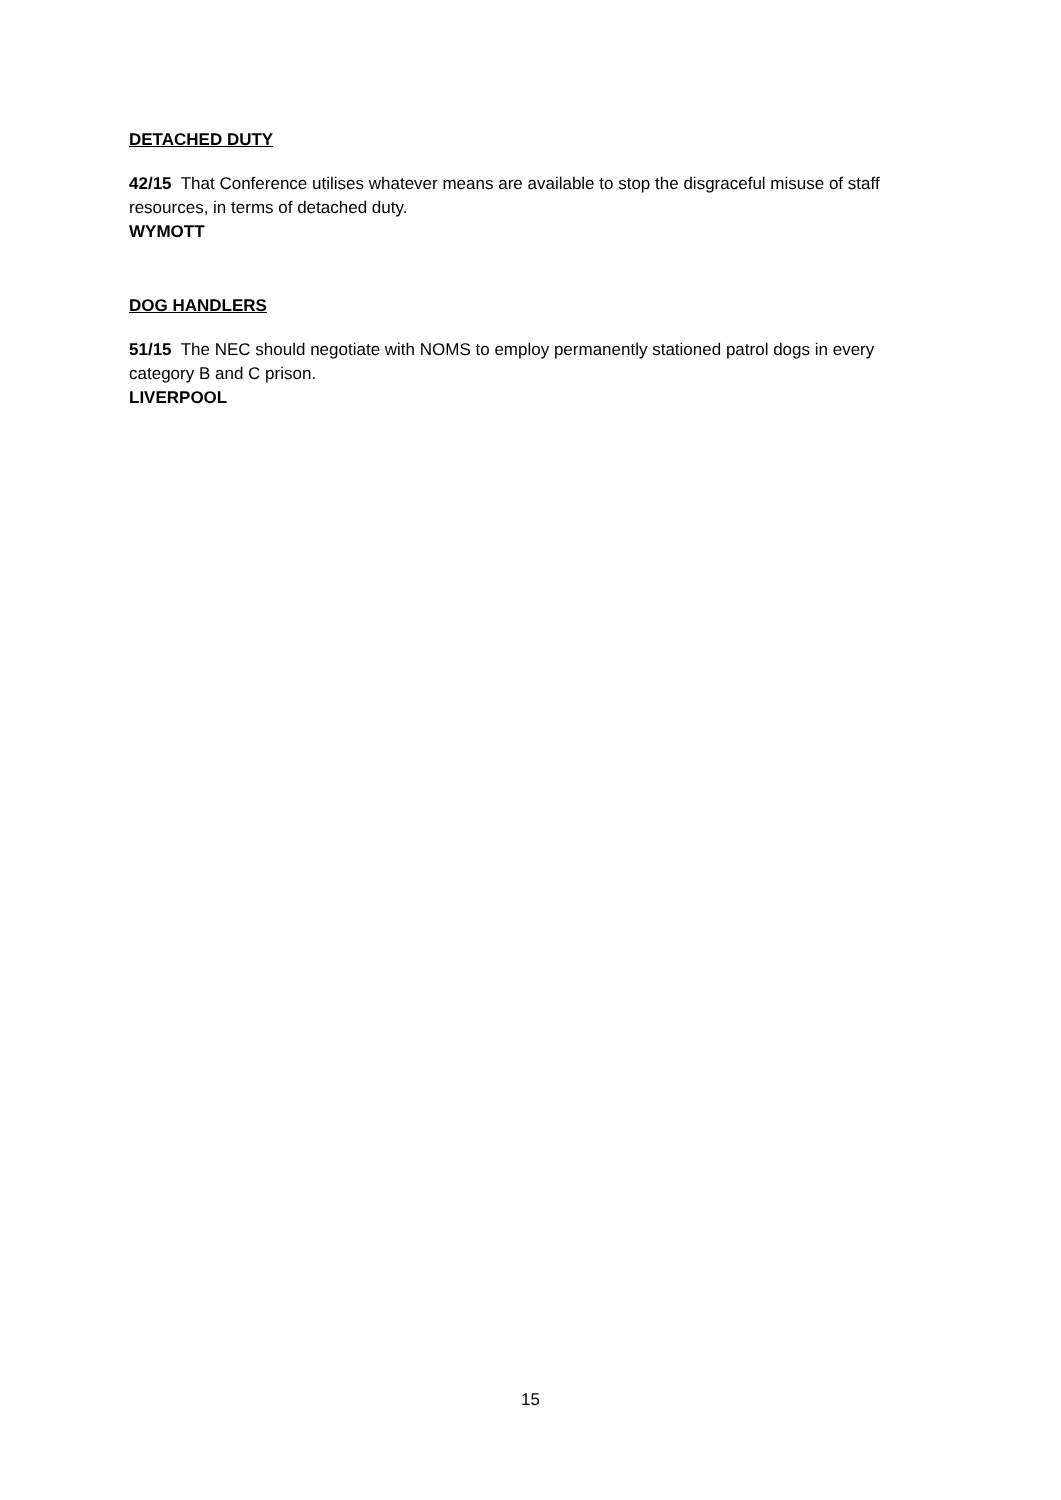DETACHED DUTY
42/15 That Conference utilises whatever means are available to stop the disgraceful misuse of staff resources, in terms of detached duty.
WYMOTT
DOG HANDLERS
51/15 The NEC should negotiate with NOMS to employ permanently stationed patrol dogs in every category B and C prison.
LIVERPOOL
15